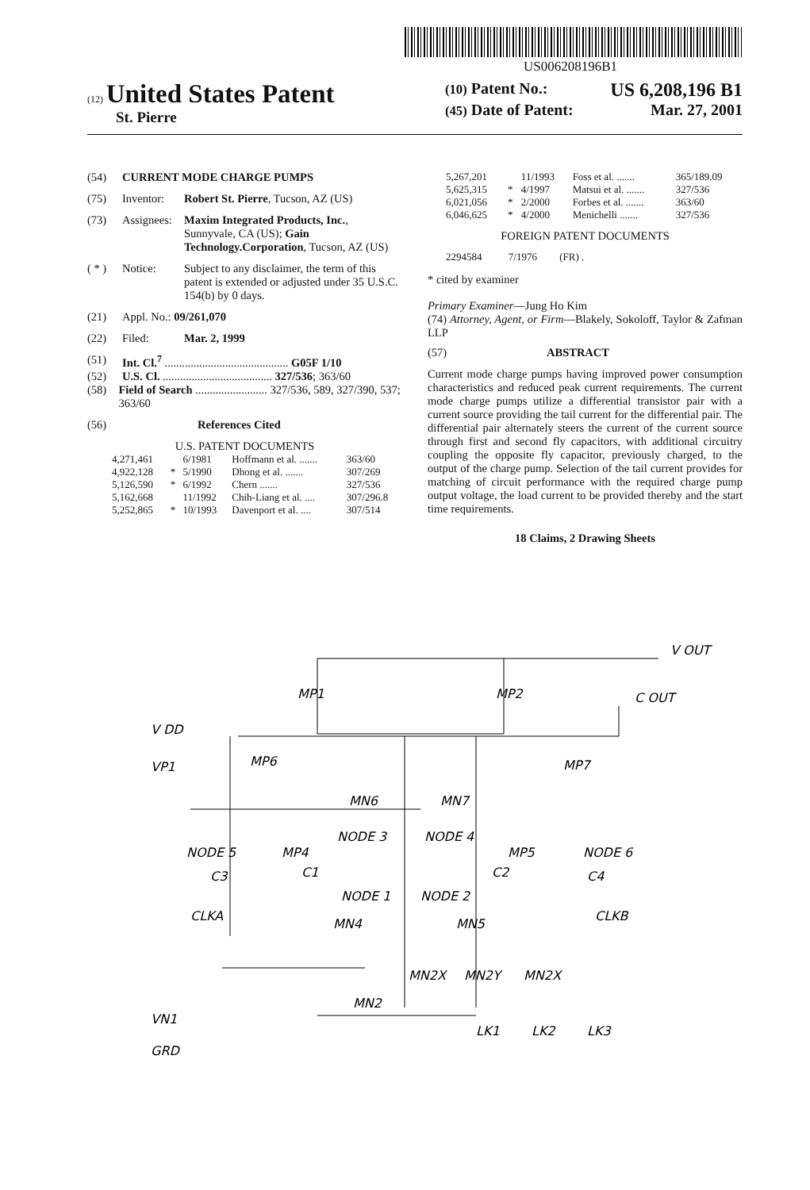US006208196B1
(12) United States Patent
St. Pierre
(10) Patent No.: US 6,208,196 B1
(45) Date of Patent: Mar. 27, 2001
(54) CURRENT MODE CHARGE PUMPS
(75) Inventor: Robert St. Pierre, Tucson, AZ (US)
(73) Assignees: Maxim Integrated Products, Inc., Sunnyvale, CA (US); Gain Technology.Corporation, Tucson, AZ (US)
( * ) Notice: Subject to any disclaimer, the term of this patent is extended or adjusted under 35 U.S.C. 154(b) by 0 days.
(21) Appl. No.: 09/261,070
(22) Filed: Mar. 2, 1999
(51) Int. Cl.<sup>7</sup> ........................................... G05F 1/10
(52) U.S. Cl. ...................................... 327/536; 363/60
(58) Field of Search ......................... 327/536, 589, 327/390, 537; 363/60
(56) References Cited
U.S. PATENT DOCUMENTS
| 4,271,461 | | 6/1981 | Hoffmann et al. ....... | 363/60 |
| 4,922,128 | * | 5/1990 | Dhong et al. ....... | 307/269 |
| 5,126,590 | * | 6/1992 | Chern ....... | 327/536 |
| 5,162,668 | | 11/1992 | Chih-Liang et al. .... | 307/296.8 |
| 5,252,865 | * | 10/1993 | Davenport et al. .... | 307/514 |
| 5,267,201 | | 11/1993 | Foss et al. ....... | 365/189.09 |
| 5,625,315 | * | 4/1997 | Matsui et al. ....... | 327/536 |
| 6,021,056 | * | 2/2000 | Forbes et al. ....... | 363/60 |
| 6,046,625 | * | 4/2000 | Menichelli ....... | 327/536 |
FOREIGN PATENT DOCUMENTS
| 2294584 | 7/1976 | (FR) . |
* cited by examiner
Primary Examiner—Jung Ho Kim
(74) Attorney, Agent, or Firm—Blakely, Sokoloff, Taylor & Zafman LLP
(57) ABSTRACT
Current mode charge pumps having improved power consumption characteristics and reduced peak current requirements. The current mode charge pumps utilize a differential transistor pair with a current source providing the tail current for the differential pair. The differential pair alternately steers the current of the current source through first and second fly capacitors, with additional circuitry coupling the opposite fly capacitor, previously charged, to the output of the charge pump. Selection of the tail current provides for matching of circuit performance with the required charge pump output voltage, the load current to be provided thereby and the start time requirements.
18 Claims, 2 Drawing Sheets
V OUT
C OUT
V DD
VP1
MP1
MP2
MP6
MP7
MN6
MN7
NODE 3
NODE 4
NODE 5
MP4
MP5
NODE 6
C3
C1
C2
C4
NODE 1
NODE 2
CLKA
CLKB
MN4
MN5
MN2X
MN2Y
MN2X
MN2
VN1
GRD
LK1
LK2
LK3